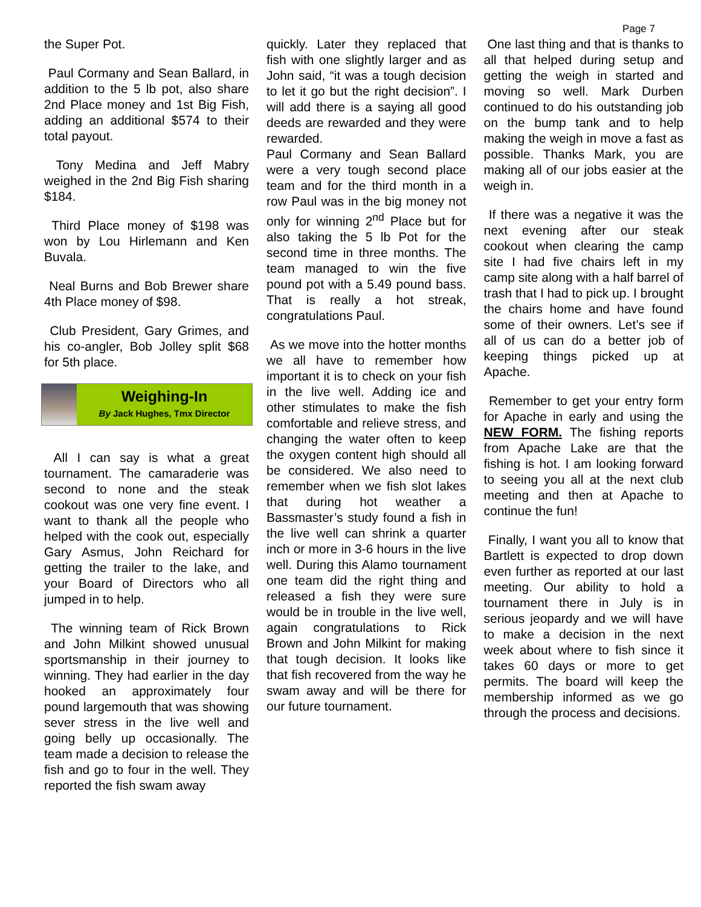Page 7
the Super Pot.
Paul Cormany and Sean Ballard, in addition to the 5 lb pot, also share 2nd Place money and 1st Big Fish, adding an additional $574 to their total payout.
Tony Medina and Jeff Mabry weighed in the 2nd Big Fish sharing $184.
Third Place money of $198 was won by Lou Hirlemann and Ken Buvala.
Neal Burns and Bob Brewer share 4th Place money of $98.
Club President, Gary Grimes, and his co-angler, Bob Jolley split $68 for 5th place.
Weighing-In
By Jack Hughes, Tmx Director
All I can say is what a great tournament. The camaraderie was second to none and the steak cookout was one very fine event. I want to thank all the people who helped with the cook out, especially Gary Asmus, John Reichard for getting the trailer to the lake, and your Board of Directors who all jumped in to help.
The winning team of Rick Brown and John Milkint showed unusual sportsmanship in their journey to winning. They had earlier in the day hooked an approximately four pound largemouth that was showing sever stress in the live well and going belly up occasionally. The team made a decision to release the fish and go to four in the well. They reported the fish swam away
quickly. Later they replaced that fish with one slightly larger and as John said, “it was a tough decision to let it go but the right decision”. I will add there is a saying all good deeds are rewarded and they were rewarded.
Paul Cormany and Sean Ballard were a very tough second place team and for the third month in a row Paul was in the big money not only for winning 2<sup>nd</sup> Place but for also taking the 5 lb Pot for the second time in three months. The team managed to win the five pound pot with a 5.49 pound bass. That is really a hot streak, congratulations Paul.
As we move into the hotter months we all have to remember how important it is to check on your fish in the live well. Adding ice and other stimulates to make the fish comfortable and relieve stress, and changing the water often to keep the oxygen content high should all be considered. We also need to remember when we fish slot lakes that during hot weather a Bassmaster’s study found a fish in the live well can shrink a quarter inch or more in 3-6 hours in the live well. During this Alamo tournament one team did the right thing and released a fish they were sure would be in trouble in the live well, again congratulations to Rick Brown and John Milkint for making that tough decision. It looks like that fish recovered from the way he swam away and will be there for our future tournament.
One last thing and that is thanks to all that helped during setup and getting the weigh in started and moving so well. Mark Durben continued to do his outstanding job on the bump tank and to help making the weigh in move a fast as possible. Thanks Mark, you are making all of our jobs easier at the weigh in.
If there was a negative it was the next evening after our steak cookout when clearing the camp site I had five chairs left in my camp site along with a half barrel of trash that I had to pick up. I brought the chairs home and have found some of their owners. Let’s see if all of us can do a better job of keeping things picked up at Apache.
Remember to get your entry form for Apache in early and using the NEW FORM. The fishing reports from Apache Lake are that the fishing is hot. I am looking forward to seeing you all at the next club meeting and then at Apache to continue the fun!
Finally, I want you all to know that Bartlett is expected to drop down even further as reported at our last meeting. Our ability to hold a tournament there in July is in serious jeopardy and we will have to make a decision in the next week about where to fish since it takes 60 days or more to get permits. The board will keep the membership informed as we go through the process and decisions.